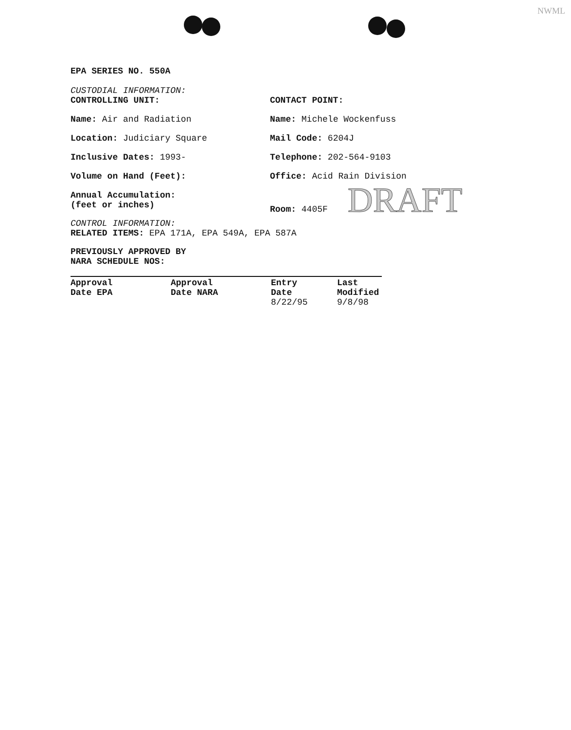NWML
EPA SERIES NO. 550A
CUSTODIAL INFORMATION:
CONTROLLING UNIT: CONTACT POINT:
Name: Air and Radiation Name: Michele Wockenfuss
Location: Judiciary Square Mail Code: 6204J
Inclusive Dates: 1993- Telephone: 202-564-9103
Volume on Hand (Feet): Office: Acid Rain Division
Annual Accumulation:
(feet or inches)
Room: 4405F DRAFT
CONTROL INFORMATION:
RELATED ITEMS: EPA 171A, EPA 549A, EPA 587A
PREVIOUSLY APPROVED BY
NARA SCHEDULE NOS:
| Approval Date EPA | Approval Date NARA | Entry Date 8/22/95 | Last Modified 9/8/98 |